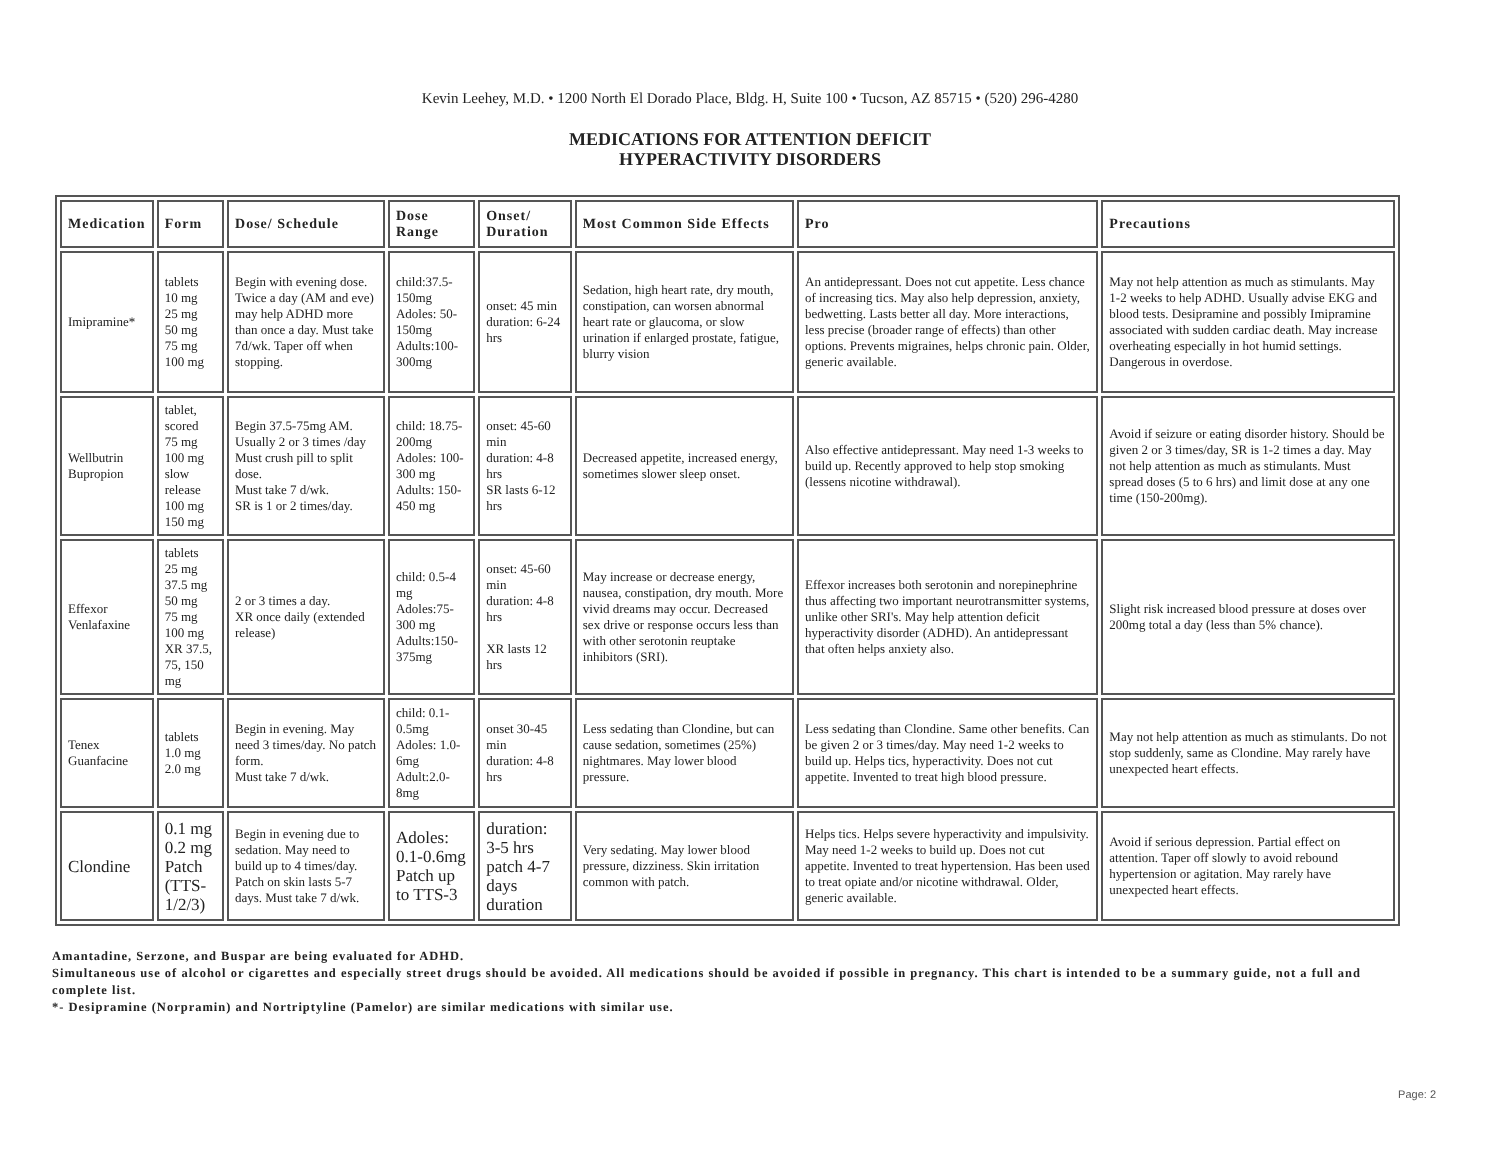Kevin Leehey, M.D. • 1200 North El Dorado Place, Bldg. H, Suite 100 • Tucson, AZ 85715 • (520) 296-4280
MEDICATIONS FOR ATTENTION DEFICIT
HYPERACTIVITY DISORDERS
| Medication | Form | Dose/ Schedule | Dose Range | Onset/ Duration | Most Common Side Effects | Pro | Precautions |
| --- | --- | --- | --- | --- | --- | --- | --- |
| Imipramine* | tablets 10 mg 25 mg 50 mg 75 mg 100 mg | Begin with evening dose. Twice a day (AM and eve) may help ADHD more than once a day. Must take 7d/wk. Taper off when stopping. | child:37.5-150mg Adoles: 50-150mg Adults:100-300mg | onset: 45 min duration: 6-24 hrs | Sedation, high heart rate, dry mouth, constipation, can worsen abnormal heart rate or glaucoma, or slow urination if enlarged prostate, fatigue, blurry vision | An antidepressant. Does not cut appetite. Less chance of increasing tics. May also help depression, anxiety, bedwetting. Lasts better all day. More interactions, less precise (broader range of effects) than other options. Prevents migraines, helps chronic pain. Older, generic available. | May not help attention as much as stimulants. May 1-2 weeks to help ADHD. Usually advise EKG and blood tests. Desipramine and possibly Imipramine associated with sudden cardiac death. May increase overheating especially in hot humid settings. Dangerous in overdose. |
| Wellbutrin Bupropion | tablet, scored 75 mg 100 mg slow release 100 mg 150 mg | Begin 37.5-75mg AM. Usually 2 or 3 times /day Must crush pill to split dose. Must take 7 d/wk. SR is 1 or 2 times/day. | child: 18.75-200mg Adoles: 100-300 mg Adults: 150-450 mg | onset: 45-60 min duration: 4-8 hrs SR lasts 6-12 hrs | Decreased appetite, increased energy, sometimes slower sleep onset. | Also effective antidepressant. May need 1-3 weeks to build up. Recently approved to help stop smoking (lessens nicotine withdrawal). | Avoid if seizure or eating disorder history. Should be given 2 or 3 times/day, SR is 1-2 times a day. May not help attention as much as stimulants. Must spread doses (5 to 6 hrs) and limit dose at any one time (150-200mg). |
| Effexor Venlafaxine | tablets 25 mg 37.5 mg 50 mg 75 mg 100 mg XR 37.5, 75, 150 mg | 2 or 3 times a day. XR once daily (extended release) | child: 0.5-4 mg Adoles:75-300 mg Adults:150-375mg | onset: 45-60 min duration: 4-8 hrs XR lasts 12 hrs | May increase or decrease energy, nausea, constipation, dry mouth. More vivid dreams may occur. Decreased sex drive or response occurs less than with other serotonin reuptake inhibitors (SRI). | Effexor increases both serotonin and norepinephrine thus affecting two important neurotransmitter systems, unlike other SRI's. May help attention deficit hyperactivity disorder (ADHD). An antidepressant that often helps anxiety also. | Slight risk increased blood pressure at doses over 200mg total a day (less than 5% chance). |
| Tenex Guanfacine | tablets 1.0 mg 2.0 mg | Begin in evening. May need 3 times/day. No patch form. Must take 7 d/wk. | child: 0.1-0.5mg Adoles: 1.0-6mg Adult:2.0-8mg | onset 30-45 min duration: 4-8 hrs | Less sedating than Clondine, but can cause sedation, sometimes (25%) nightmares. May lower blood pressure. | Less sedating than Clondine. Same other benefits. Can be given 2 or 3 times/day. May need 1-2 weeks to build up. Helps tics, hyperactivity. Does not cut appetite. Invented to treat high blood pressure. | May not help attention as much as stimulants. Do not stop suddenly, same as Clondine. May rarely have unexpected heart effects. |
| Clondine | 0.1 mg 0.2 mg Patch (TTS-1/2/3) | Begin in evening due to sedation. May need to build up to 4 times/day. Patch on skin lasts 5-7 days. Must take 7 d/wk. | Adoles: 0.1-0.6mg Patch up to TTS-3 | duration: 3-5 hrs patch 4-7 days duration | Very sedating. May lower blood pressure, dizziness. Skin irritation common with patch. | Helps tics. Helps severe hyperactivity and impulsivity. May need 1-2 weeks to build up. Does not cut appetite. Invented to treat hypertension. Has been used to treat opiate and/or nicotine withdrawal. Older, generic available. | Avoid if serious depression. Partial effect on attention. Taper off slowly to avoid rebound hypertension or agitation. May rarely have unexpected heart effects. |
Amantadine, Serzone, and Buspar are being evaluated for ADHD.
Simultaneous use of alcohol or cigarettes and especially street drugs should be avoided. All medications should be avoided if possible in pregnancy. This chart is intended to be a summary guide, not a full and complete list.
*- Desipramine (Norpramin) and Nortriptyline (Pamelor) are similar medications with similar use.
Page: 2